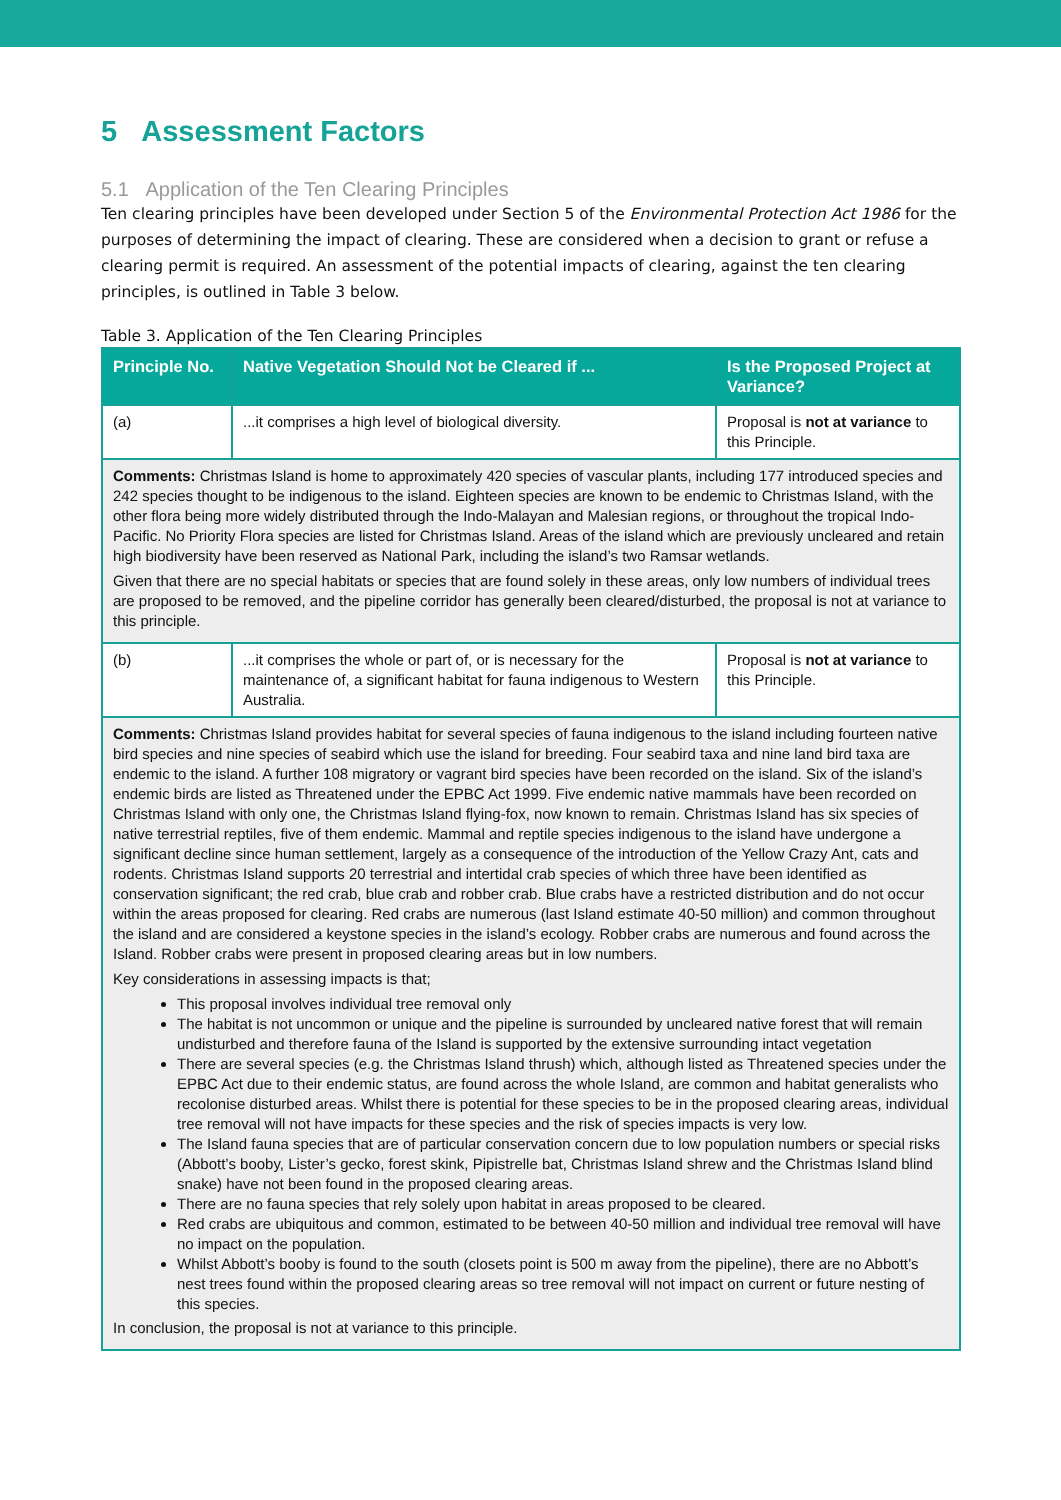5 Assessment Factors
5.1 Application of the Ten Clearing Principles
Ten clearing principles have been developed under Section 5 of the Environmental Protection Act 1986 for the purposes of determining the impact of clearing. These are considered when a decision to grant or refuse a clearing permit is required. An assessment of the potential impacts of clearing, against the ten clearing principles, is outlined in Table 3 below.
Table 3. Application of the Ten Clearing Principles
| Principle No. | Native Vegetation Should Not be Cleared if ... | Is the Proposed Project at Variance? |
| --- | --- | --- |
| (a) | ...it comprises a high level of biological diversity. | Proposal is not at variance to this Principle. |
| Comments: Christmas Island is home to approximately 420 species of vascular plants, including 177 introduced species and 242 species thought to be indigenous to the island. Eighteen species are known to be endemic to Christmas Island, with the other flora being more widely distributed through the Indo-Malayan and Malesian regions, or throughout the tropical Indo-Pacific. No Priority Flora species are listed for Christmas Island. Areas of the island which are previously uncleared and retain high biodiversity have been reserved as National Park, including the island’s two Ramsar wetlands. Given that there are no special habitats or species that are found solely in these areas, only low numbers of individual trees are proposed to be removed, and the pipeline corridor has generally been cleared/disturbed, the proposal is not at variance to this principle. | | |
| (b) | ...it comprises the whole or part of, or is necessary for the maintenance of, a significant habitat for fauna indigenous to Western Australia. | Proposal is not at variance to this Principle. |
| Comments: Christmas Island provides habitat for several species of fauna indigenous to the island including fourteen native bird species and nine species of seabird which use the island for breeding. Four seabird taxa and nine land bird taxa are endemic to the island. A further 108 migratory or vagrant bird species have been recorded on the island. Six of the island’s endemic birds are listed as Threatened under the EPBC Act 1999. Five endemic native mammals have been recorded on Christmas Island with only one, the Christmas Island flying-fox, now known to remain. Christmas Island has six species of native terrestrial reptiles, five of them endemic. Mammal and reptile species indigenous to the island have undergone a significant decline since human settlement, largely as a consequence of the introduction of the Yellow Crazy Ant, cats and rodents. Christmas Island supports 20 terrestrial and intertidal crab species of which three have been identified as conservation significant; the red crab, blue crab and robber crab. Blue crabs have a restricted distribution and do not occur within the areas proposed for clearing. Red crabs are numerous (last Island estimate 40-50 million) and common throughout the island and are considered a keystone species in the island’s ecology. Robber crabs are numerous and found across the Island. Robber crabs were present in proposed clearing areas but in low numbers. Key considerations in assessing impacts is that; This proposal involves individual tree removal only The habitat is not uncommon or unique and the pipeline is surrounded by uncleared native forest that will remain undisturbed and therefore fauna of the Island is supported by the extensive surrounding intact vegetation There are several species (e.g. the Christmas Island thrush) which, although listed as Threatened species under the EPBC Act due to their endemic status, are found across the whole Island, are common and habitat generalists who recolonise disturbed areas. Whilst there is potential for these species to be in the proposed clearing areas, individual tree removal will not have impacts for these species and the risk of species impacts is very low. The Island fauna species that are of particular conservation concern due to low population numbers or special risks (Abbott’s booby, Lister’s gecko, forest skink, Pipistrelle bat, Christmas Island shrew and the Christmas Island blind snake) have not been found in the proposed clearing areas. There are no fauna species that rely solely upon habitat in areas proposed to be cleared. Red crabs are ubiquitous and common, estimated to be between 40-50 million and individual tree removal will have no impact on the population. Whilst Abbott’s booby is found to the south (closets point is 500 m away from the pipeline), there are no Abbott’s nest trees found within the proposed clearing areas so tree removal will not impact on current or future nesting of this species. In conclusion, the proposal is not at variance to this principle. | | |